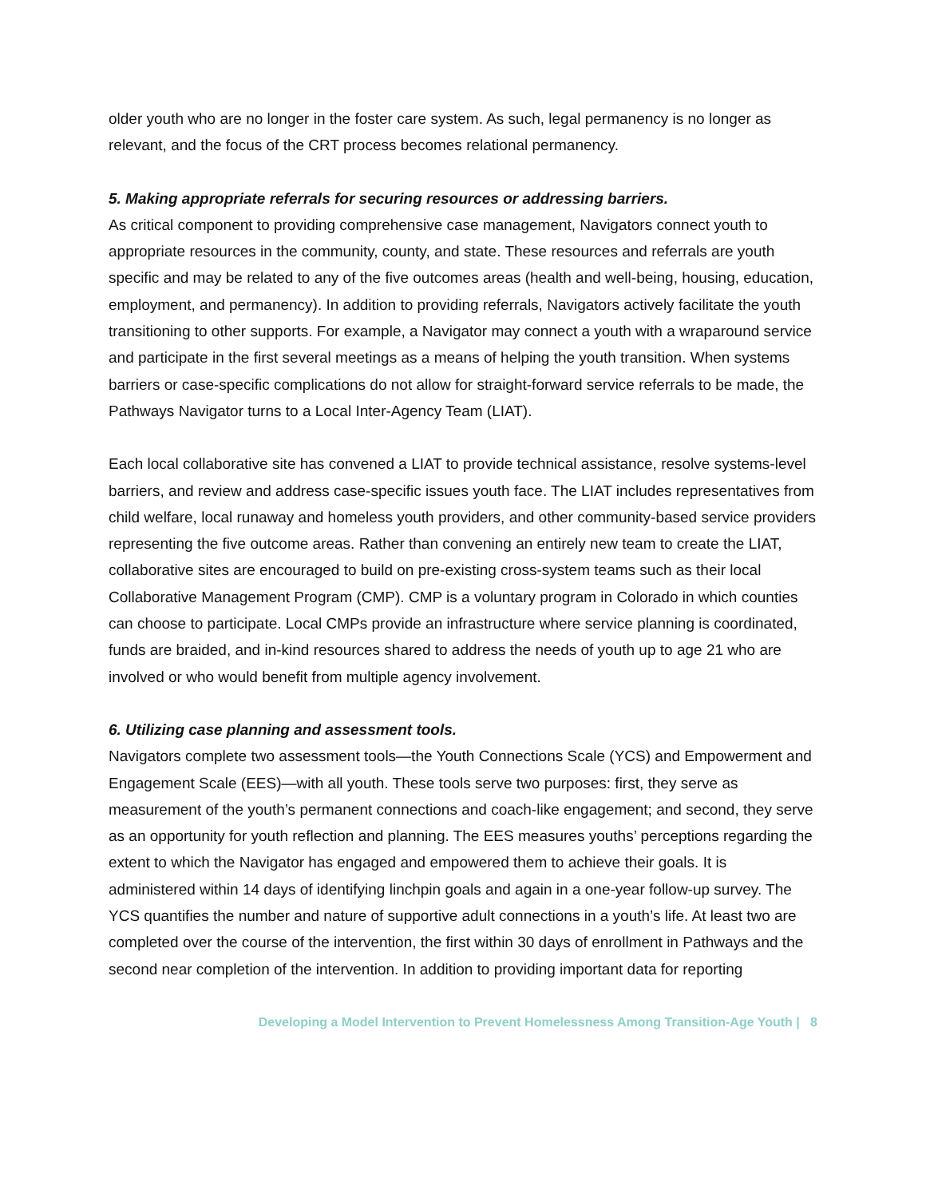older youth who are no longer in the foster care system. As such, legal permanency is no longer as relevant, and the focus of the CRT process becomes relational permanency.
5. Making appropriate referrals for securing resources or addressing barriers.
As critical component to providing comprehensive case management, Navigators connect youth to appropriate resources in the community, county, and state. These resources and referrals are youth specific and may be related to any of the five outcomes areas (health and well-being, housing, education, employment, and permanency). In addition to providing referrals, Navigators actively facilitate the youth transitioning to other supports. For example, a Navigator may connect a youth with a wraparound service and participate in the first several meetings as a means of helping the youth transition. When systems barriers or case-specific complications do not allow for straight-forward service referrals to be made, the Pathways Navigator turns to a Local Inter-Agency Team (LIAT).
Each local collaborative site has convened a LIAT to provide technical assistance, resolve systems-level barriers, and review and address case-specific issues youth face. The LIAT includes representatives from child welfare, local runaway and homeless youth providers, and other community-based service providers representing the five outcome areas. Rather than convening an entirely new team to create the LIAT, collaborative sites are encouraged to build on pre-existing cross-system teams such as their local Collaborative Management Program (CMP). CMP is a voluntary program in Colorado in which counties can choose to participate. Local CMPs provide an infrastructure where service planning is coordinated, funds are braided, and in-kind resources shared to address the needs of youth up to age 21 who are involved or who would benefit from multiple agency involvement.
6. Utilizing case planning and assessment tools.
Navigators complete two assessment tools—the Youth Connections Scale (YCS) and Empowerment and Engagement Scale (EES)—with all youth. These tools serve two purposes: first, they serve as measurement of the youth’s permanent connections and coach-like engagement; and second, they serve as an opportunity for youth reflection and planning. The EES measures youths’ perceptions regarding the extent to which the Navigator has engaged and empowered them to achieve their goals. It is administered within 14 days of identifying linchpin goals and again in a one-year follow-up survey. The YCS quantifies the number and nature of supportive adult connections in a youth’s life. At least two are completed over the course of the intervention, the first within 30 days of enrollment in Pathways and the second near completion of the intervention. In addition to providing important data for reporting
Developing a Model Intervention to Prevent Homelessness Among Transition-Age Youth | 8